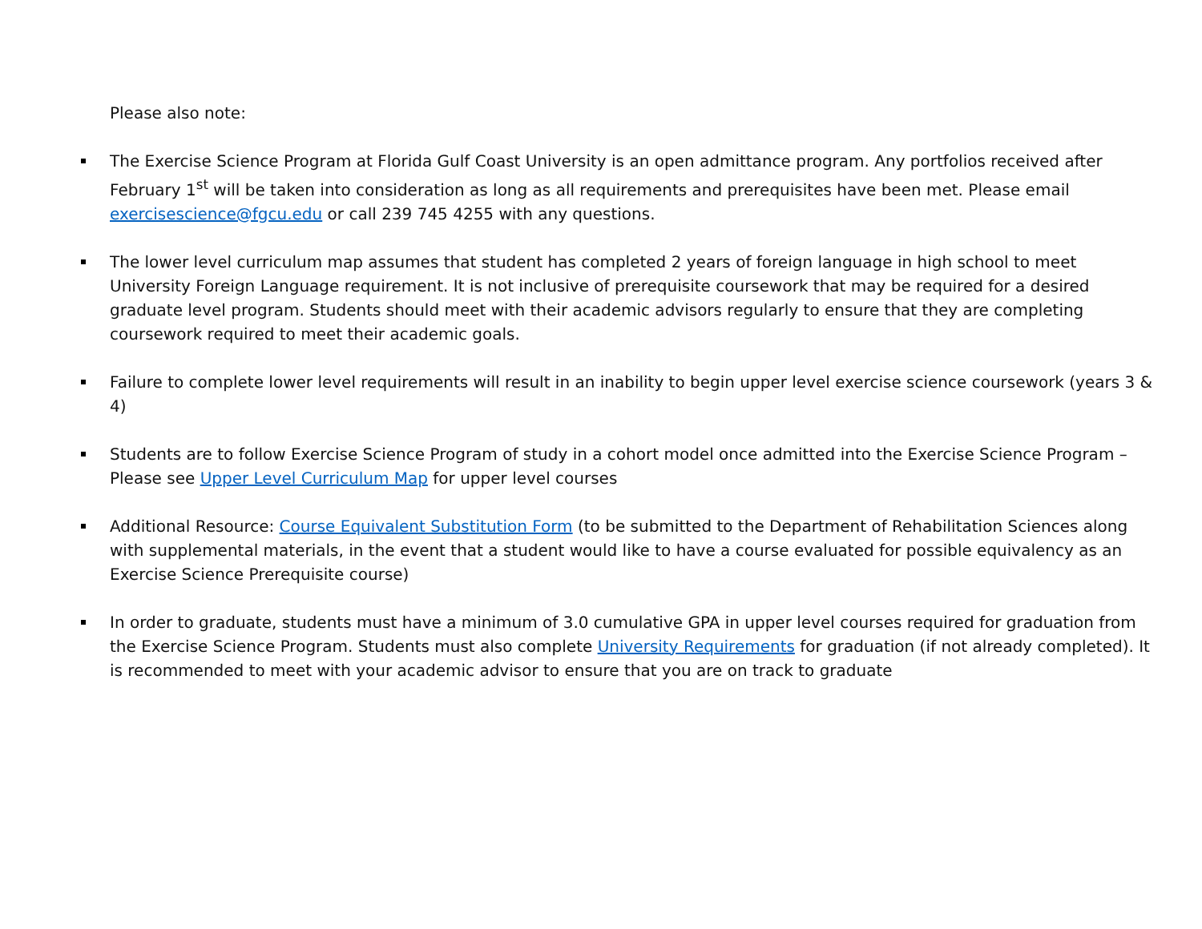Please also note:
The Exercise Science Program at Florida Gulf Coast University is an open admittance program. Any portfolios received after February 1<sup>st</sup> will be taken into consideration as long as all requirements and prerequisites have been met. Please email exercisescience@fgcu.edu or call 239 745 4255 with any questions.
The lower level curriculum map assumes that student has completed 2 years of foreign language in high school to meet University Foreign Language requirement. It is not inclusive of prerequisite coursework that may be required for a desired graduate level program. Students should meet with their academic advisors regularly to ensure that they are completing coursework required to meet their academic goals.
Failure to complete lower level requirements will result in an inability to begin upper level exercise science coursework (years 3 & 4)
Students are to follow Exercise Science Program of study in a cohort model once admitted into the Exercise Science Program – Please see Upper Level Curriculum Map for upper level courses
Additional Resource: Course Equivalent Substitution Form (to be submitted to the Department of Rehabilitation Sciences along with supplemental materials, in the event that a student would like to have a course evaluated for possible equivalency as an Exercise Science Prerequisite course)
In order to graduate, students must have a minimum of 3.0 cumulative GPA in upper level courses required for graduation from the Exercise Science Program. Students must also complete University Requirements for graduation (if not already completed). It is recommended to meet with your academic advisor to ensure that you are on track to graduate